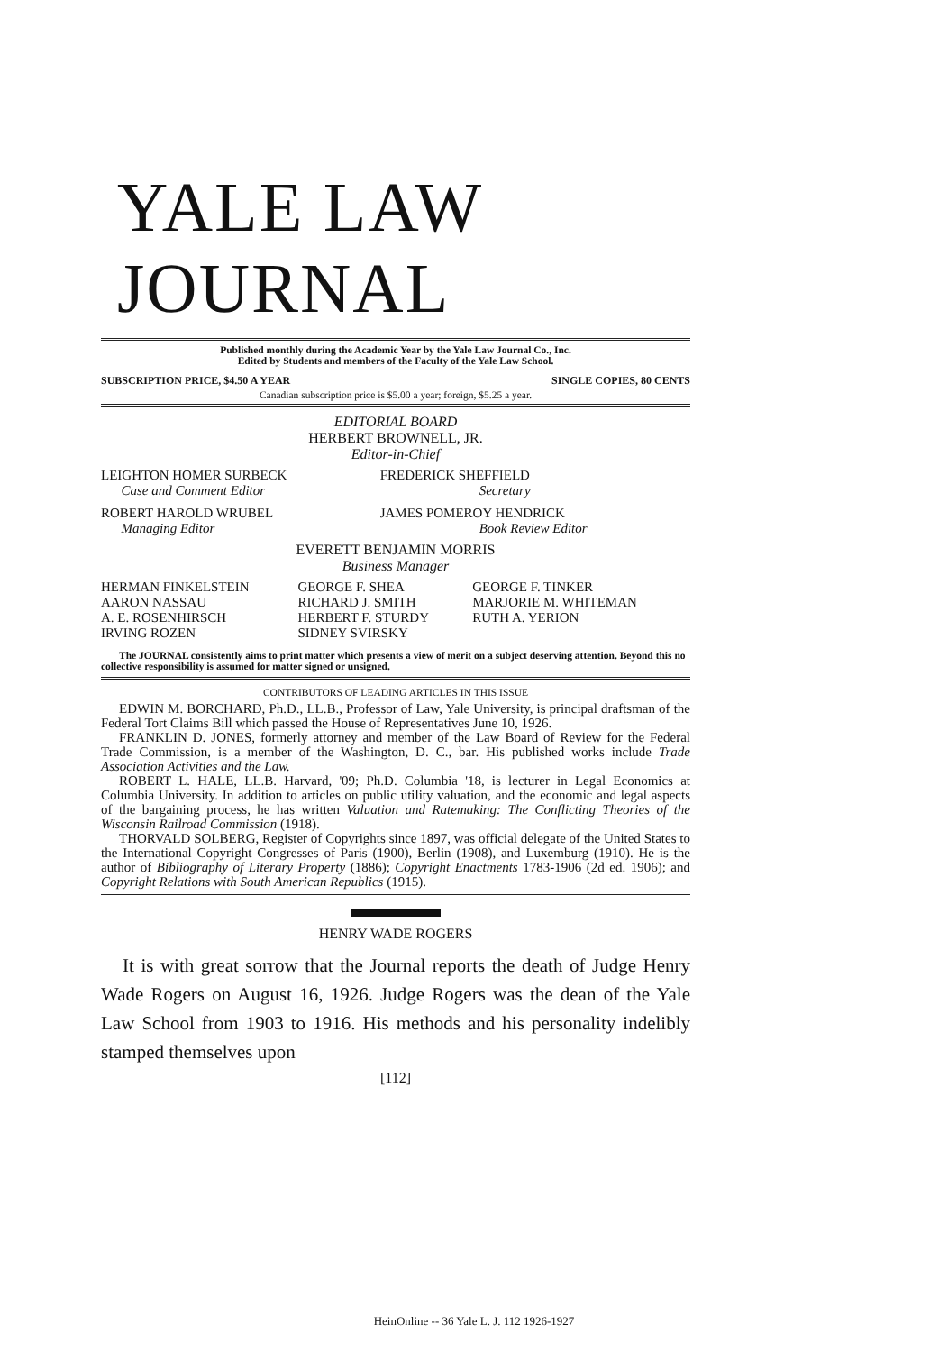YALE LAW JOURNAL
Published monthly during the Academic Year by the Yale Law Journal Co., Inc.
Edited by Students and members of the Faculty of the Yale Law School.
SUBSCRIPTION PRICE, $4.50 A YEAR SINGLE COPIES, 80 CENTS
Canadian subscription price is $5.00 a year; foreign, $5.25 a year.
EDITORIAL BOARD
HERBERT BROWNELL, JR.
Editor-in-Chief
| LEIGHTON HOMER SURBECK Case and Comment Editor | FREDERICK SHEFFIELD Secretary |
| ROBERT HAROLD WRUBEL Managing Editor | JAMES POMEROY HENDRICK Book Review Editor |
EVERETT BENJAMIN MORRIS
Business Manager
| HERMAN FINKELSTEIN | GEORGE F. SHEA | GEORGE F. TINKER |
| AARON NASSAU | RICHARD J. SMITH | MARJORIE M. WHITEMAN |
| A. E. ROSENHIRSCH | HERBERT F. STURDY | RUTH A. YERION |
| IRVING ROZEN | SIDNEY SVIRSKY | |
The JOURNAL consistently aims to print matter which presents a view of merit on a subject deserving attention. Beyond this no collective responsibility is assumed for matter signed or unsigned.
CONTRIBUTORS OF LEADING ARTICLES IN THIS ISSUE
EDWIN M. BORCHARD, Ph.D., LL.B., Professor of Law, Yale University, is principal draftsman of the Federal Tort Claims Bill which passed the House of Representatives June 10, 1926.
FRANKLIN D. JONES, formerly attorney and member of the Law Board of Review for the Federal Trade Commission, is a member of the Washington, D. C., bar. His published works include Trade Association Activities and the Law.
ROBERT L. HALE, LL.B. Harvard, '09; Ph.D. Columbia '18, is lecturer in Legal Economics at Columbia University. In addition to articles on public utility valuation, and the economic and legal aspects of the bargaining process, he has written Valuation and Ratemaking: The Conflicting Theories of the Wisconsin Railroad Commission (1918).
THORVALD SOLBERG, Register of Copyrights since 1897, was official delegate of the United States to the International Copyright Congresses of Paris (1900), Berlin (1908), and Luxemburg (1910). He is the author of Bibliography of Literary Property (1886); Copyright Enactments 1783-1906 (2d ed. 1906); and Copyright Relations with South American Republics (1915).
HENRY WADE ROGERS
It is with great sorrow that the Journal reports the death of Judge Henry Wade Rogers on August 16, 1926. Judge Rogers was the dean of the Yale Law School from 1903 to 1916. His methods and his personality indelibly stamped themselves upon
[112]
HeinOnline -- 36 Yale L. J. 112 1926-1927